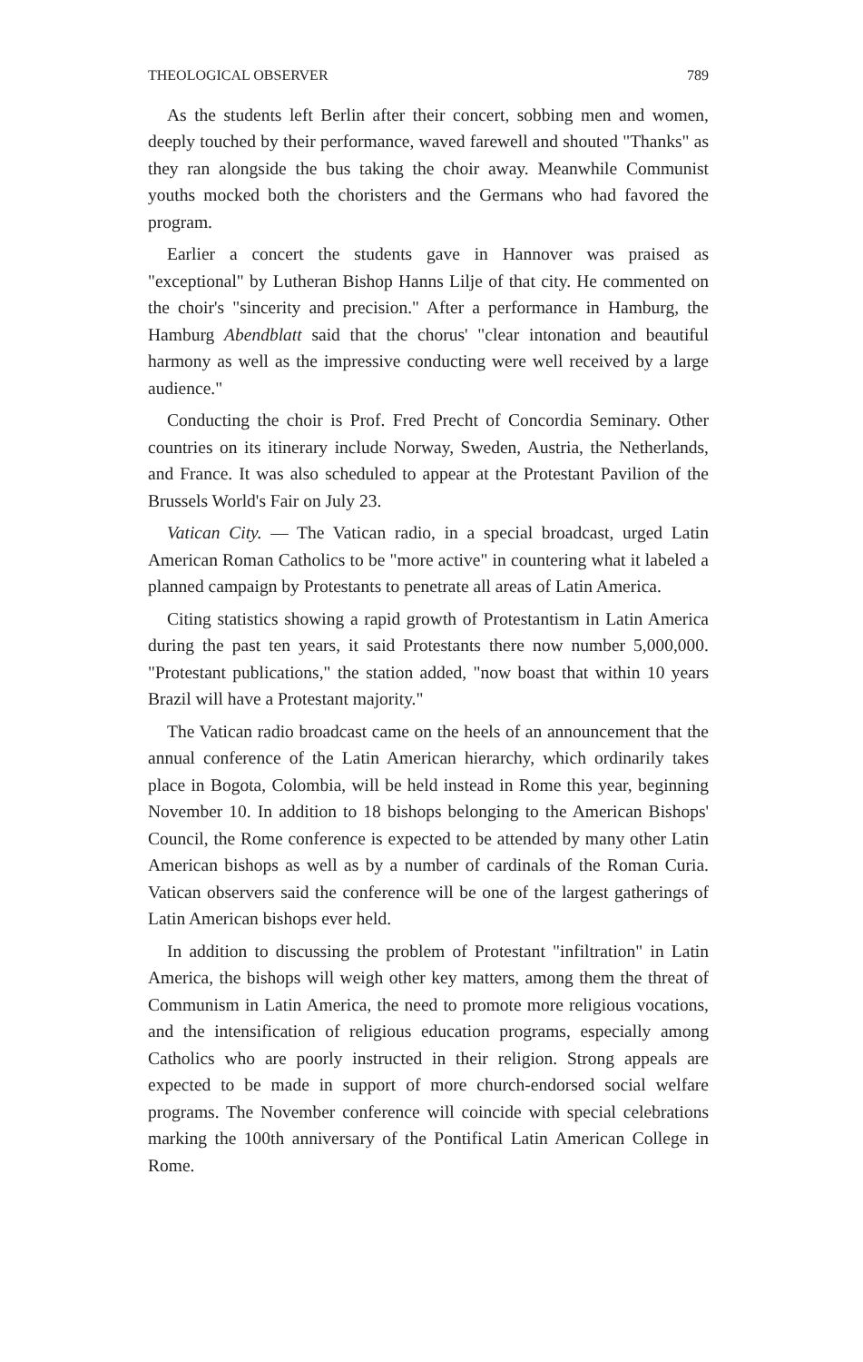THEOLOGICAL OBSERVER 789
As the students left Berlin after their concert, sobbing men and women, deeply touched by their performance, waved farewell and shouted "Thanks" as they ran alongside the bus taking the choir away. Meanwhile Communist youths mocked both the choristers and the Germans who had favored the program.
Earlier a concert the students gave in Hannover was praised as "exceptional" by Lutheran Bishop Hanns Lilje of that city. He commented on the choir's "sincerity and precision." After a performance in Hamburg, the Hamburg Abendblatt said that the chorus' "clear intonation and beautiful harmony as well as the impressive conducting were well received by a large audience."
Conducting the choir is Prof. Fred Precht of Concordia Seminary. Other countries on its itinerary include Norway, Sweden, Austria, the Netherlands, and France. It was also scheduled to appear at the Protestant Pavilion of the Brussels World's Fair on July 23.
Vatican City. — The Vatican radio, in a special broadcast, urged Latin American Roman Catholics to be "more active" in countering what it labeled a planned campaign by Protestants to penetrate all areas of Latin America.
Citing statistics showing a rapid growth of Protestantism in Latin America during the past ten years, it said Protestants there now number 5,000,000. "Protestant publications," the station added, "now boast that within 10 years Brazil will have a Protestant majority."
The Vatican radio broadcast came on the heels of an announcement that the annual conference of the Latin American hierarchy, which ordinarily takes place in Bogota, Colombia, will be held instead in Rome this year, beginning November 10. In addition to 18 bishops belonging to the American Bishops' Council, the Rome conference is expected to be attended by many other Latin American bishops as well as by a number of cardinals of the Roman Curia. Vatican observers said the conference will be one of the largest gatherings of Latin American bishops ever held.
In addition to discussing the problem of Protestant "infiltration" in Latin America, the bishops will weigh other key matters, among them the threat of Communism in Latin America, the need to promote more religious vocations, and the intensification of religious education programs, especially among Catholics who are poorly instructed in their religion. Strong appeals are expected to be made in support of more church-endorsed social welfare programs. The November conference will coincide with special celebrations marking the 100th anniversary of the Pontifical Latin American College in Rome.